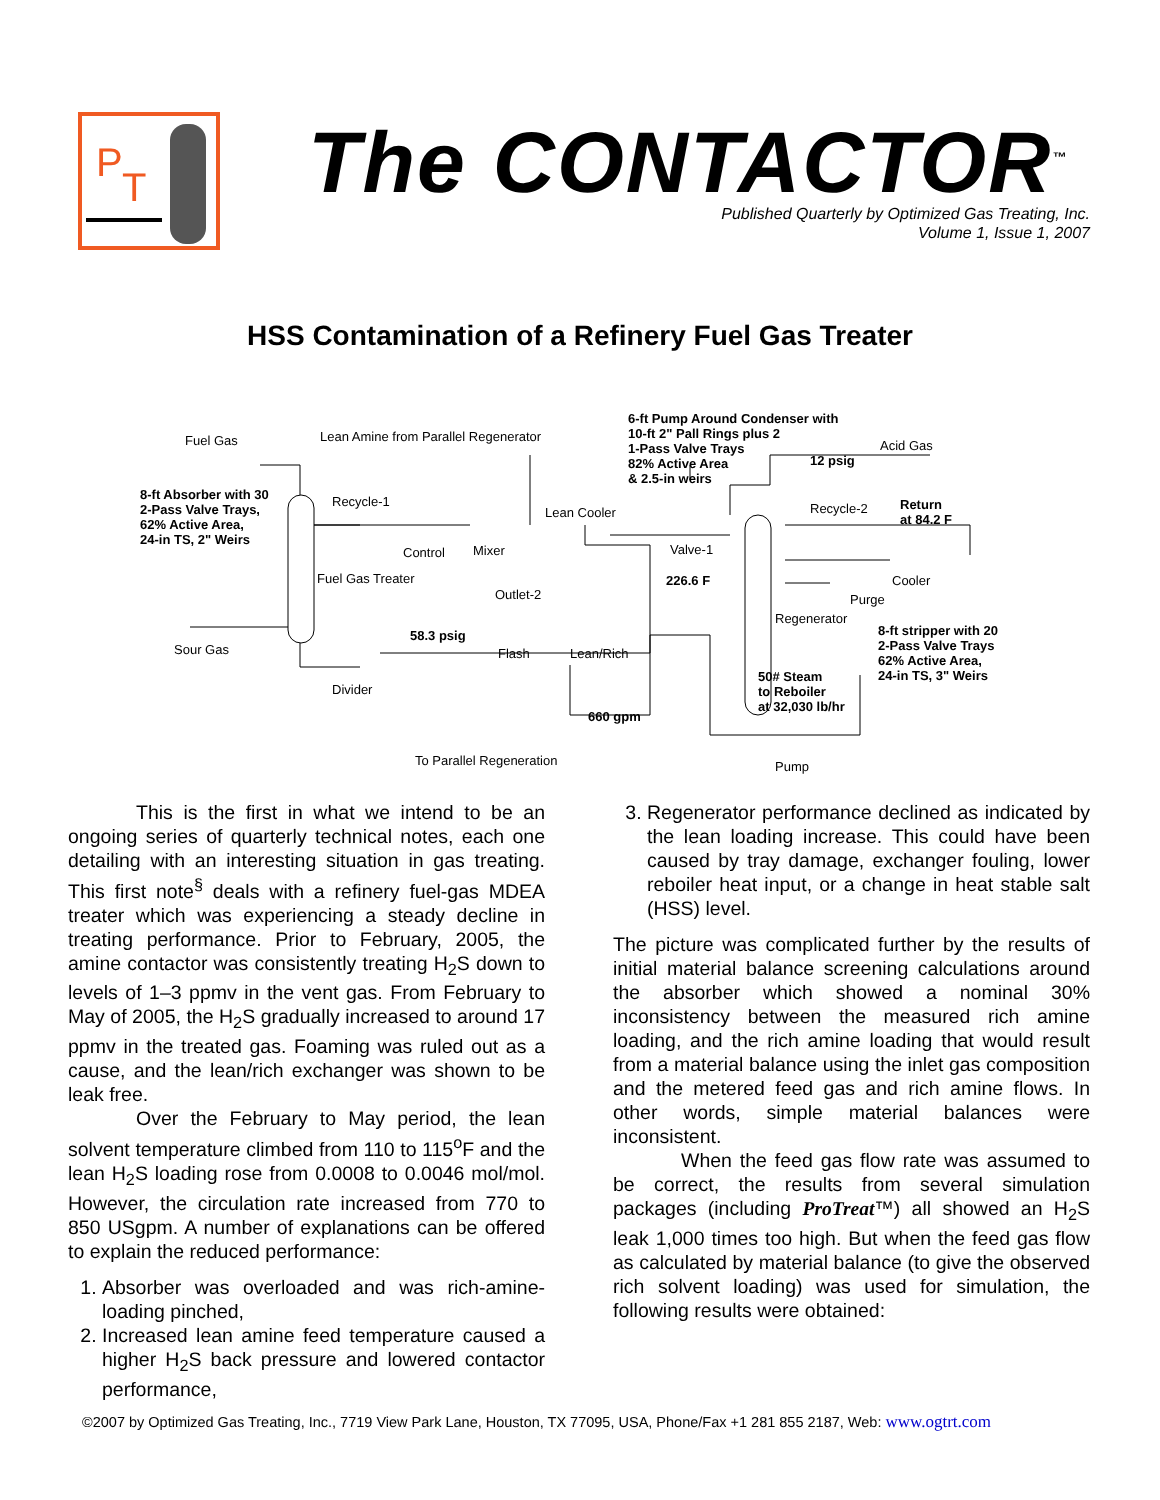P
T
The CONTACTOR<sup>™</sup>
Published Quarterly by Optimized Gas Treating, Inc.
Volume 1, Issue 1, 2007
HSS Contamination of a Refinery Fuel Gas Treater
Fuel Gas Lean Amine from Parallel Regenerator
6-ft Pump Around Condenser with
10-ft 2" Pall Rings plus 2
1-Pass Valve Trays
82% Active Area
& 2.5-in weirs
Acid Gas
12 psig
8-ft Absorber with 30
2-Pass Valve Trays,
62% Active Area,
24-in TS, 2" Weirs
Recycle-1
Lean Cooler Recycle-2 Return
at 84.2 F
Control Mixer Valve-1
Fuel Gas Treater 226.6 F Cooler
Outlet-2 Purge
Regenerator
8-ft stripper with 20
2-Pass Valve Trays
62% Active Area,
24-in TS, 3" Weirs
58.3 psig
Sour Gas Flash Lean/Rich
50# Steam
to Reboiler
at 32,030 lb/hr
Divider
660 gpm
To Parallel Regeneration Pump
This is the first in what we intend to be an ongoing series of quarterly technical notes, each one detailing with an interesting situation in gas treating. This first note<sup>§</sup> deals with a refinery fuel-gas MDEA treater which was experiencing a steady decline in treating performance. Prior to February, 2005, the amine contactor was consistently treating H<sub>2</sub>S down to levels of 1–3 ppmv in the vent gas. From February to May of 2005, the H<sub>2</sub>S gradually increased to around 17 ppmv in the treated gas. Foaming was ruled out as a cause, and the lean/rich exchanger was shown to be leak free.
Over the February to May period, the lean solvent temperature climbed from 110 to 115<sup>o</sup>F and the lean H<sub>2</sub>S loading rose from 0.0008 to 0.0046 mol/mol. However, the circulation rate increased from 770 to 850 USgpm. A number of explanations can be offered to explain the reduced performance:
1. Absorber was overloaded and was rich-amine-loading pinched,
2. Increased lean amine feed temperature caused a higher H<sub>2</sub>S back pressure and lowered contactor performance,
3. Regenerator performance declined as indicated by the lean loading increase. This could have been caused by tray damage, exchanger fouling, lower reboiler heat input, or a change in heat stable salt (HSS) level.
The picture was complicated further by the results of initial material balance screening calculations around the absorber which showed a nominal 30% inconsistency between the measured rich amine loading, and the rich amine loading that would result from a material balance using the inlet gas composition and the metered feed gas and rich amine flows. In other words, simple material balances were inconsistent.
When the feed gas flow rate was assumed to be correct, the results from several simulation packages (including ProTreat™) all showed an H<sub>2</sub>S leak 1,000 times too high. But when the feed gas flow as calculated by material balance (to give the observed rich solvent loading) was used for simulation, the following results were obtained:
©2007 by Optimized Gas Treating, Inc., 7719 View Park Lane, Houston, TX 77095, USA, Phone/Fax +1 281 855 2187, Web: www.ogtrt.com